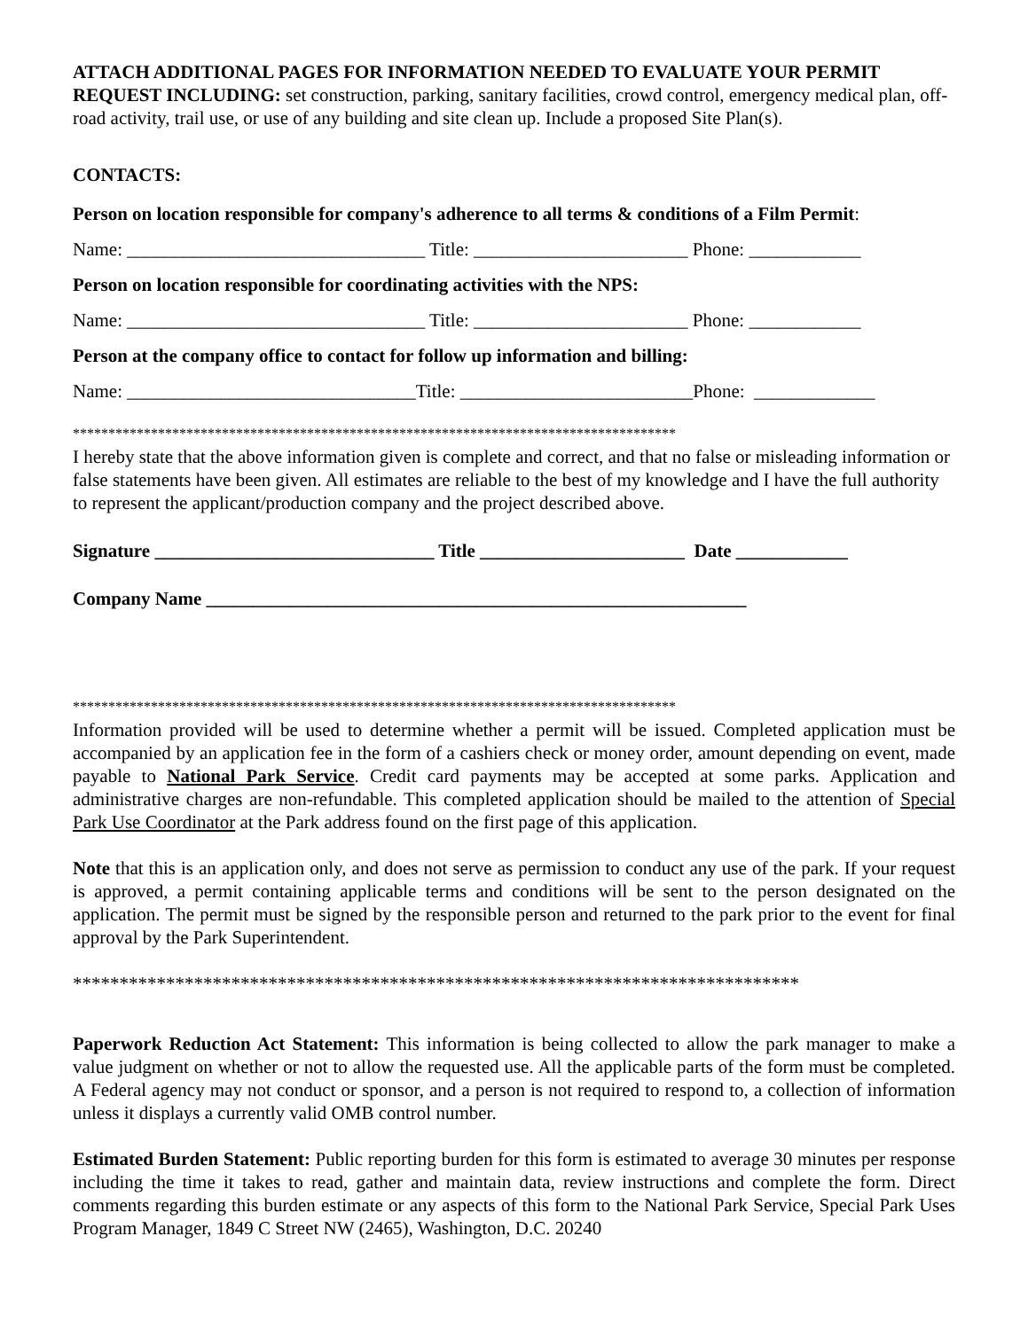ATTACH ADDITIONAL PAGES FOR INFORMATION NEEDED TO EVALUATE YOUR PERMIT REQUEST INCLUDING: set construction, parking, sanitary facilities, crowd control, emergency medical plan, off-road activity, trail use, or use of any building and site clean up. Include a proposed Site Plan(s).
CONTACTS:
Person on location responsible for company's adherence to all terms & conditions of a Film Permit:
Name: ________________________________ Title: _______________________ Phone: ____________
Person on location responsible for coordinating activities with the NPS:
Name: ________________________________ Title: _______________________ Phone: ____________
Person at the company office to contact for follow up information and billing:
Name: _______________________________Title: _________________________Phone: _____________
*************************************************************************************
I hereby state that the above information given is complete and correct, and that no false or misleading information or false statements have been given. All estimates are reliable to the best of my knowledge and I have the full authority to represent the applicant/production company and the project described above.
Signature ______________________________ Title ______________________ Date ____________
Company Name __________________________________________________________
*************************************************************************************
Information provided will be used to determine whether a permit will be issued. Completed application must be accompanied by an application fee in the form of a cashiers check or money order, amount depending on event, made payable to National Park Service. Credit card payments may be accepted at some parks. Application and administrative charges are non-refundable. This completed application should be mailed to the attention of Special Park Use Coordinator at the Park address found on the first page of this application.
Note that this is an application only, and does not serve as permission to conduct any use of the park. If your request is approved, a permit containing applicable terms and conditions will be sent to the person designated on the application. The permit must be signed by the responsible person and returned to the park prior to the event for final approval by the Park Superintendent.
******************************************************************************
Paperwork Reduction Act Statement: This information is being collected to allow the park manager to make a value judgment on whether or not to allow the requested use. All the applicable parts of the form must be completed. A Federal agency may not conduct or sponsor, and a person is not required to respond to, a collection of information unless it displays a currently valid OMB control number.
Estimated Burden Statement: Public reporting burden for this form is estimated to average 30 minutes per response including the time it takes to read, gather and maintain data, review instructions and complete the form. Direct comments regarding this burden estimate or any aspects of this form to the National Park Service, Special Park Uses Program Manager, 1849 C Street NW (2465), Washington, D.C. 20240